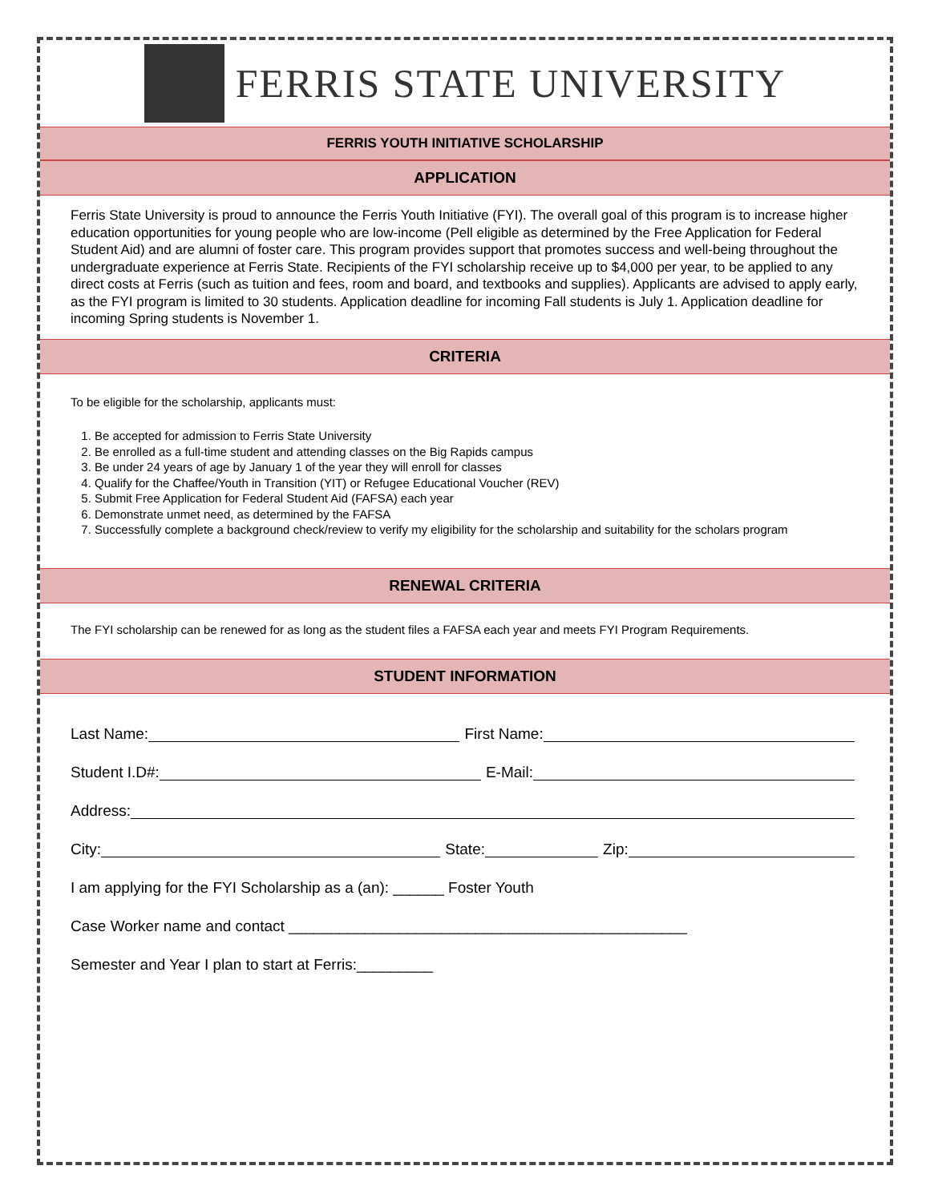FERRIS STATE UNIVERSITY
FERRIS YOUTH INITIATIVE SCHOLARSHIP
APPLICATION
Ferris State University is proud to announce the Ferris Youth Initiative (FYI). The overall goal of this program is to increase higher education opportunities for young people who are low-income (Pell eligible as determined by the Free Application for Federal Student Aid) and are alumni of foster care. This program provides support that promotes success and well-being throughout the undergraduate experience at Ferris State. Recipients of the FYI scholarship receive up to $4,000 per year, to be applied to any direct costs at Ferris (such as tuition and fees, room and board, and textbooks and supplies). Applicants are advised to apply early, as the FYI program is limited to 30 students. Application deadline for incoming Fall students is July 1. Application deadline for incoming Spring students is November 1.
CRITERIA
To be eligible for the scholarship, applicants must:
1. Be accepted for admission to Ferris State University
2. Be enrolled as a full-time student and attending classes on the Big Rapids campus
3. Be under 24 years of age by January 1 of the year they will enroll for classes
4. Qualify for the Chaffee/Youth in Transition (YIT) or Refugee Educational Voucher (REV)
5. Submit Free Application for Federal Student Aid (FAFSA) each year
6. Demonstrate unmet need, as determined by the FAFSA
7. Successfully complete a background check/review to verify my eligibility for the scholarship and suitability for the scholars program
RENEWAL CRITERIA
The FYI scholarship can be renewed for as long as the student files a FAFSA each year and meets FYI Program Requirements.
STUDENT INFORMATION
Last Name: First Name:
Student I.D#: E-Mail:
Address:
City: State: Zip:
I am applying for the FYI Scholarship as a (an): ______ Foster Youth
Case Worker name and contact _______________________________________________
Semester and Year I plan to start at Ferris:_________